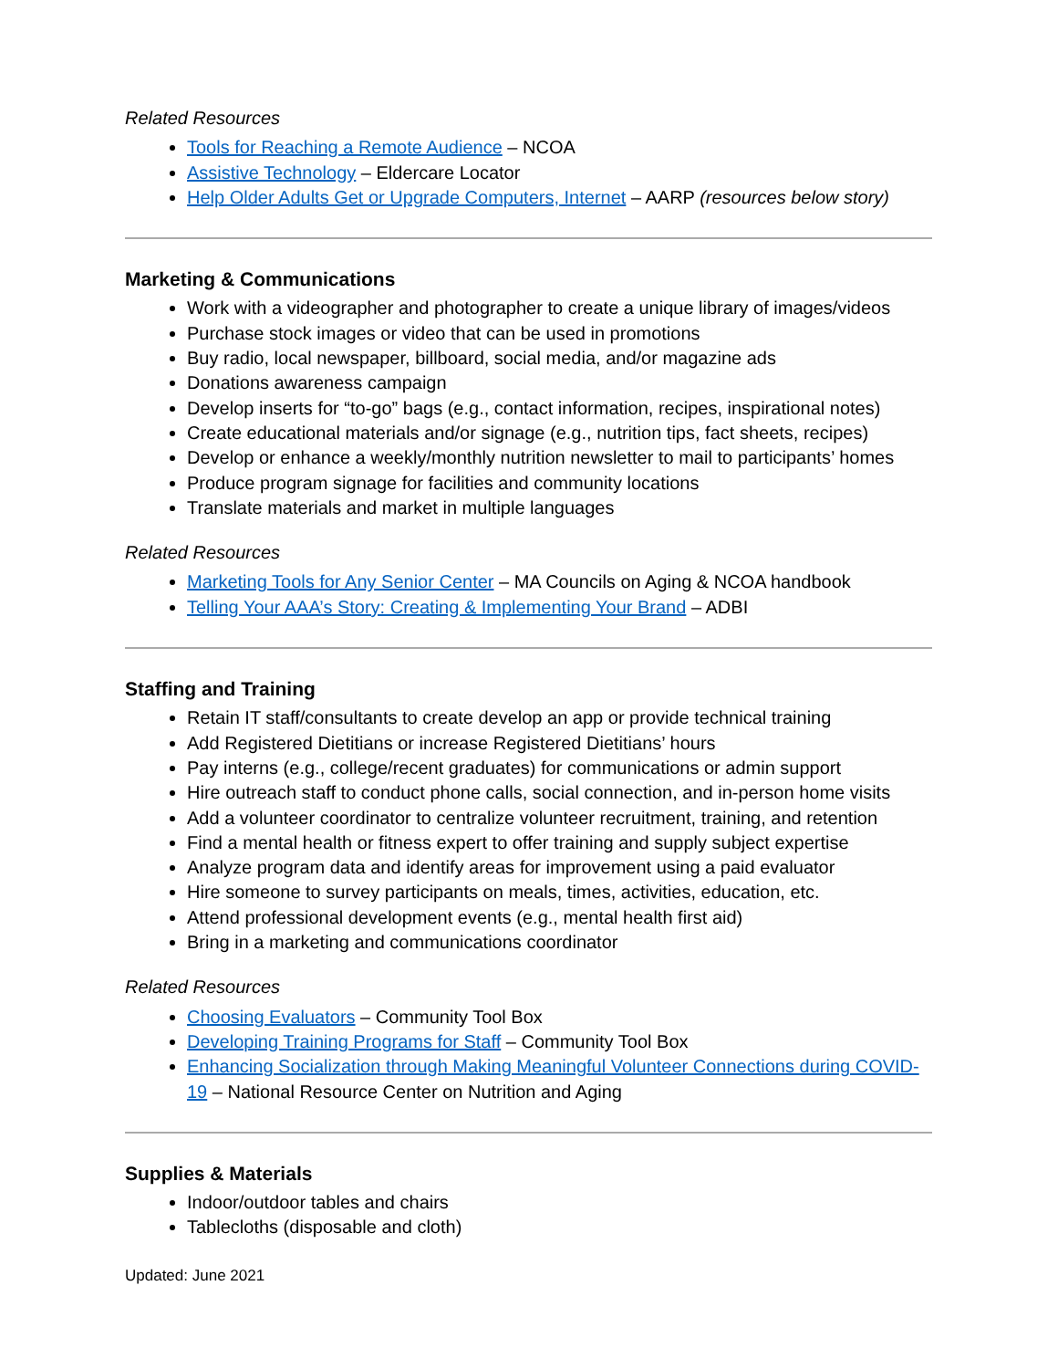Related Resources
Tools for Reaching a Remote Audience – NCOA
Assistive Technology – Eldercare Locator
Help Older Adults Get or Upgrade Computers, Internet – AARP (resources below story)
Marketing & Communications
Work with a videographer and photographer to create a unique library of images/videos
Purchase stock images or video that can be used in promotions
Buy radio, local newspaper, billboard, social media, and/or magazine ads
Donations awareness campaign
Develop inserts for “to-go” bags (e.g., contact information, recipes, inspirational notes)
Create educational materials and/or signage (e.g., nutrition tips, fact sheets, recipes)
Develop or enhance a weekly/monthly nutrition newsletter to mail to participants’ homes
Produce program signage for facilities and community locations
Translate materials and market in multiple languages
Related Resources
Marketing Tools for Any Senior Center – MA Councils on Aging & NCOA handbook
Telling Your AAA’s Story: Creating & Implementing Your Brand – ADBI
Staffing and Training
Retain IT staff/consultants to create develop an app or provide technical training
Add Registered Dietitians or increase Registered Dietitians’ hours
Pay interns (e.g., college/recent graduates) for communications or admin support
Hire outreach staff to conduct phone calls, social connection, and in-person home visits
Add a volunteer coordinator to centralize volunteer recruitment, training, and retention
Find a mental health or fitness expert to offer training and supply subject expertise
Analyze program data and identify areas for improvement using a paid evaluator
Hire someone to survey participants on meals, times, activities, education, etc.
Attend professional development events (e.g., mental health first aid)
Bring in a marketing and communications coordinator
Related Resources
Choosing Evaluators – Community Tool Box
Developing Training Programs for Staff – Community Tool Box
Enhancing Socialization through Making Meaningful Volunteer Connections during COVID-19 – National Resource Center on Nutrition and Aging
Supplies & Materials
Indoor/outdoor tables and chairs
Tablecloths (disposable and cloth)
Updated: June 2021